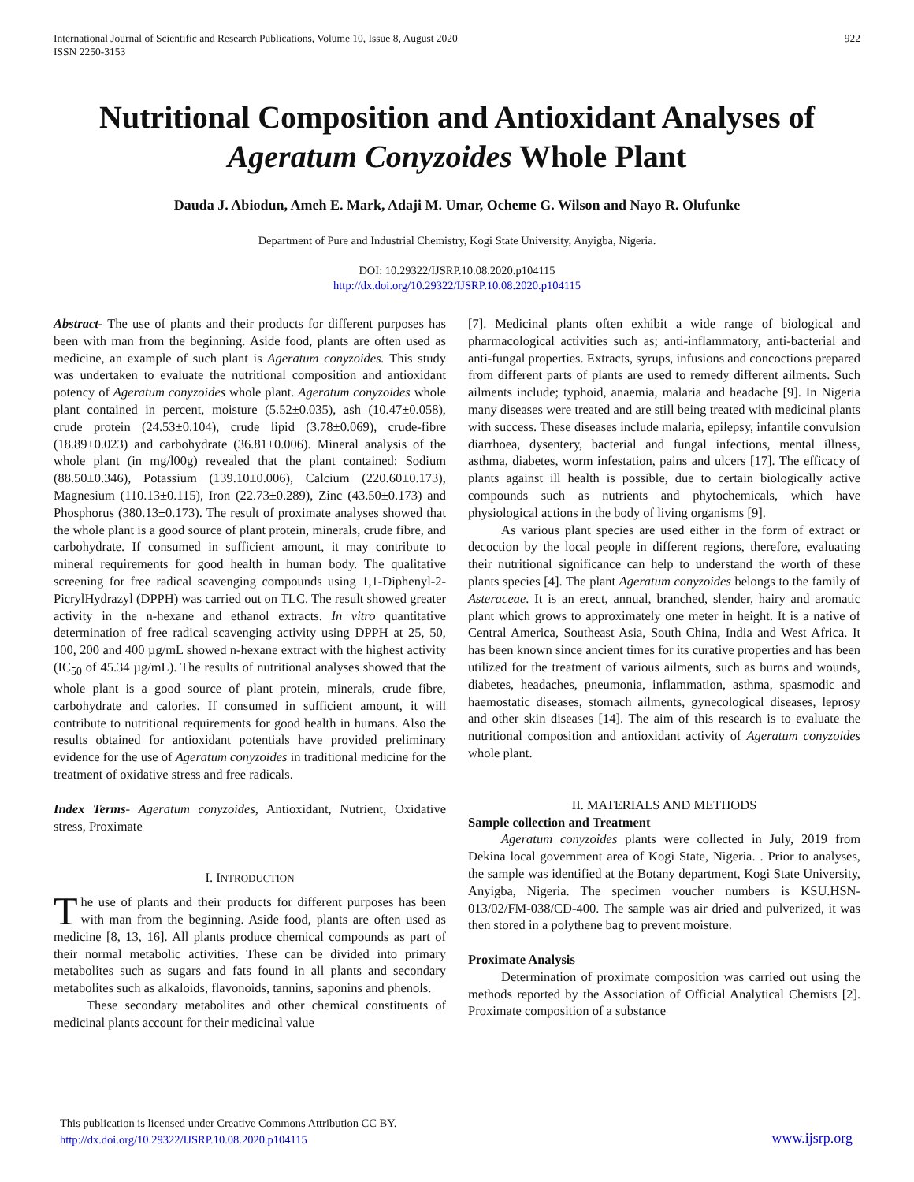International Journal of Scientific and Research Publications, Volume 10, Issue 8, August 2020
ISSN 2250-3153
922
Nutritional Composition and Antioxidant Analyses of Ageratum Conyzoides Whole Plant
Dauda J. Abiodun, Ameh E. Mark, Adaji M. Umar, Ocheme G. Wilson and Nayo R. Olufunke
Department of Pure and Industrial Chemistry, Kogi State University, Anyigba, Nigeria.
DOI: 10.29322/IJSRP.10.08.2020.p104115
http://dx.doi.org/10.29322/IJSRP.10.08.2020.p104115
Abstract- The use of plants and their products for different purposes has been with man from the beginning. Aside food, plants are often used as medicine, an example of such plant is Ageratum conyzoides. This study was undertaken to evaluate the nutritional composition and antioxidant potency of Ageratum conyzoides whole plant. Ageratum conyzoides whole plant contained in percent, moisture (5.52±0.035), ash (10.47±0.058), crude protein (24.53±0.104), crude lipid (3.78±0.069), crude-fibre (18.89±0.023) and carbohydrate (36.81±0.006). Mineral analysis of the whole plant (in mg/l00g) revealed that the plant contained: Sodium (88.50±0.346), Potassium (139.10±0.006), Calcium (220.60±0.173), Magnesium (110.13±0.115), Iron (22.73±0.289), Zinc (43.50±0.173) and Phosphorus (380.13±0.173). The result of proximate analyses showed that the whole plant is a good source of plant protein, minerals, crude fibre, and carbohydrate. If consumed in sufficient amount, it may contribute to mineral requirements for good health in human body. The qualitative screening for free radical scavenging compounds using 1,1-Diphenyl-2-PicrylHydrazyl (DPPH) was carried out on TLC. The result showed greater activity in the n-hexane and ethanol extracts. In vitro quantitative determination of free radical scavenging activity using DPPH at 25, 50, 100, 200 and 400 µg/mL showed n-hexane extract with the highest activity (IC<sub>50</sub> of 45.34 µg/mL). The results of nutritional analyses showed that the whole plant is a good source of plant protein, minerals, crude fibre, carbohydrate and calories. If consumed in sufficient amount, it will contribute to nutritional requirements for good health in humans. Also the results obtained for antioxidant potentials have provided preliminary evidence for the use of Ageratum conyzoides in traditional medicine for the treatment of oxidative stress and free radicals.
Index Terms- Ageratum conyzoides, Antioxidant, Nutrient, Oxidative stress, Proximate
I. INTRODUCTION
The use of plants and their products for different purposes has been with man from the beginning. Aside food, plants are often used as medicine [8, 13, 16]. All plants produce chemical compounds as part of their normal metabolic activities. These can be divided into primary metabolites such as sugars and fats found in all plants and secondary metabolites such as alkaloids, flavonoids, tannins, saponins and phenols.
These secondary metabolites and other chemical constituents of medicinal plants account for their medicinal value
[7]. Medicinal plants often exhibit a wide range of biological and pharmacological activities such as; anti-inflammatory, anti-bacterial and anti-fungal properties. Extracts, syrups, infusions and concoctions prepared from different parts of plants are used to remedy different ailments. Such ailments include; typhoid, anaemia, malaria and headache [9]. In Nigeria many diseases were treated and are still being treated with medicinal plants with success. These diseases include malaria, epilepsy, infantile convulsion diarrhoea, dysentery, bacterial and fungal infections, mental illness, asthma, diabetes, worm infestation, pains and ulcers [17]. The efficacy of plants against ill health is possible, due to certain biologically active compounds such as nutrients and phytochemicals, which have physiological actions in the body of living organisms [9].
As various plant species are used either in the form of extract or decoction by the local people in different regions, therefore, evaluating their nutritional significance can help to understand the worth of these plants species [4]. The plant Ageratum conyzoides belongs to the family of Asteraceae. It is an erect, annual, branched, slender, hairy and aromatic plant which grows to approximately one meter in height. It is a native of Central America, Southeast Asia, South China, India and West Africa. It has been known since ancient times for its curative properties and has been utilized for the treatment of various ailments, such as burns and wounds, diabetes, headaches, pneumonia, inflammation, asthma, spasmodic and haemostatic diseases, stomach ailments, gynecological diseases, leprosy and other skin diseases [14]. The aim of this research is to evaluate the nutritional composition and antioxidant activity of Ageratum conyzoides whole plant.
II. MATERIALS AND METHODS
Sample collection and Treatment
Ageratum conyzoides plants were collected in July, 2019 from Dekina local government area of Kogi State, Nigeria. . Prior to analyses, the sample was identified at the Botany department, Kogi State University, Anyigba, Nigeria. The specimen voucher numbers is KSU.HSN-013/02/FM-038/CD-400. The sample was air dried and pulverized, it was then stored in a polythene bag to prevent moisture.
Proximate Analysis
Determination of proximate composition was carried out using the methods reported by the Association of Official Analytical Chemists [2]. Proximate composition of a substance
This publication is licensed under Creative Commons Attribution CC BY.
http://dx.doi.org/10.29322/IJSRP.10.08.2020.p104115
www.ijsrp.org